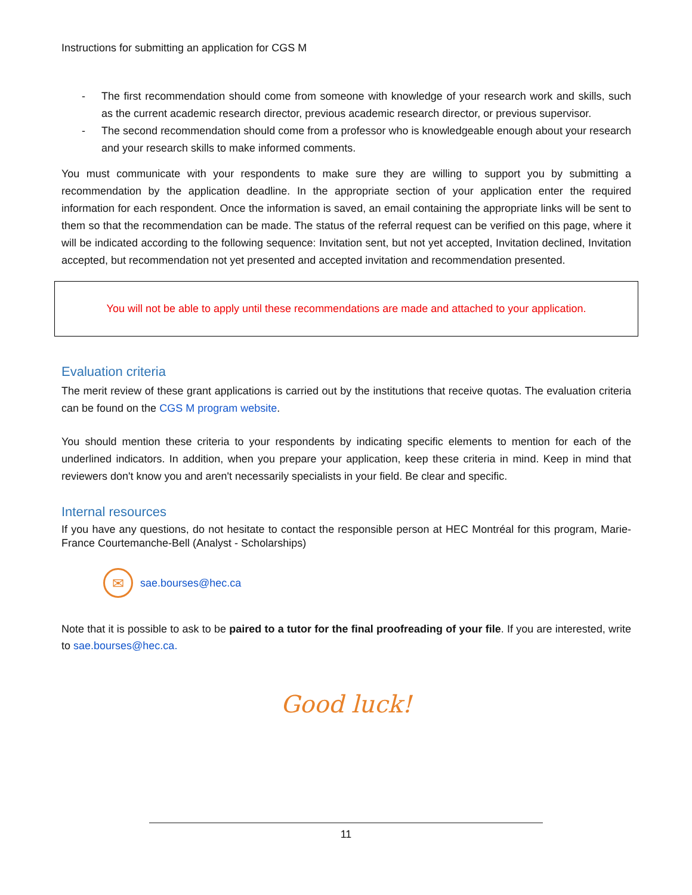Instructions for submitting an application for CGS M
- The first recommendation should come from someone with knowledge of your research work and skills, such as the current academic research director, previous academic research director, or previous supervisor.
- The second recommendation should come from a professor who is knowledgeable enough about your research and your research skills to make informed comments.
You must communicate with your respondents to make sure they are willing to support you by submitting a recommendation by the application deadline. In the appropriate section of your application enter the required information for each respondent. Once the information is saved, an email containing the appropriate links will be sent to them so that the recommendation can be made. The status of the referral request can be verified on this page, where it will be indicated according to the following sequence: Invitation sent, but not yet accepted, Invitation declined, Invitation accepted, but recommendation not yet presented and accepted invitation and recommendation presented.
You will not be able to apply until these recommendations are made and attached to your application.
Evaluation criteria
The merit review of these grant applications is carried out by the institutions that receive quotas. The evaluation criteria can be found on the CGS M program website.
You should mention these criteria to your respondents by indicating specific elements to mention for each of the underlined indicators. In addition, when you prepare your application, keep these criteria in mind. Keep in mind that reviewers don't know you and aren't necessarily specialists in your field. Be clear and specific.
Internal resources
If you have any questions, do not hesitate to contact the responsible person at HEC Montréal for this program, Marie-France Courtemanche-Bell (Analyst - Scholarships)
✉
sae.bourses@hec.ca
Note that it is possible to ask to be paired to a tutor for the final proofreading of your file. If you are interested, write to sae.bourses@hec.ca.
Good luck!
11